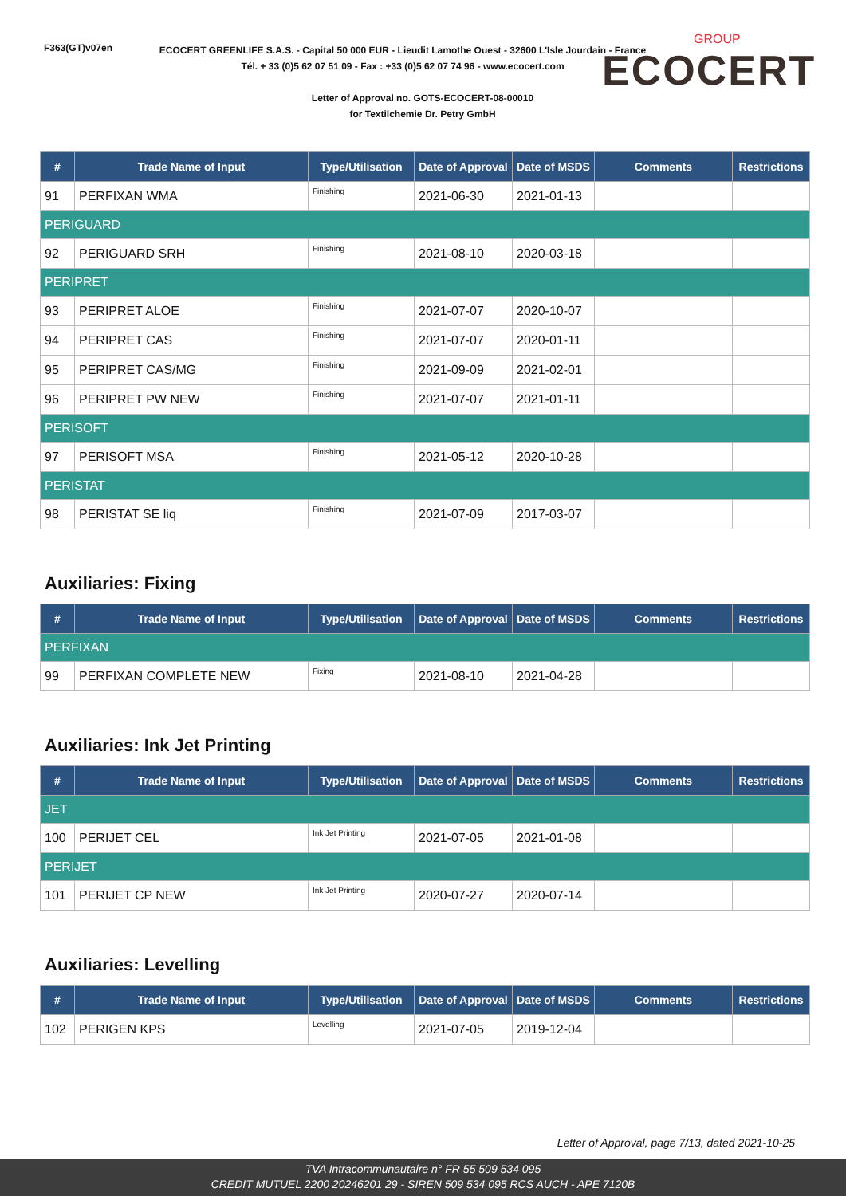F363(GT)v07en
ECOCERT GREENLIFE S.A.S. - Capital 50 000 EUR - Lieudit Lamothe Ouest - 32600 L'Isle Jourdain - France
Tél. + 33 (0)5 62 07 51 09 - Fax : +33 (0)5 62 07 74 96 - www.ecocert.com
Letter of Approval no. GOTS-ECOCERT-08-00010
for Textilchemie Dr. Petry GmbH
GROUP
ECOCERT
| # | Trade Name of Input | Type/Utilisation | Date of Approval | Date of MSDS | Comments | Restrictions |
| --- | --- | --- | --- | --- | --- | --- |
| 91 | PERFIXAN WMA | Finishing | 2021-06-30 | 2021-01-13 | | |
| PERIGUARD | | | | | | |
| 92 | PERIGUARD SRH | Finishing | 2021-08-10 | 2020-03-18 | | |
| PERIPRET | | | | | | |
| 93 | PERIPRET ALOE | Finishing | 2021-07-07 | 2020-10-07 | | |
| 94 | PERIPRET CAS | Finishing | 2021-07-07 | 2020-01-11 | | |
| 95 | PERIPRET CAS/MG | Finishing | 2021-09-09 | 2021-02-01 | | |
| 96 | PERIPRET PW NEW | Finishing | 2021-07-07 | 2021-01-11 | | |
| PERISOFT | | | | | | |
| 97 | PERISOFT MSA | Finishing | 2021-05-12 | 2020-10-28 | | |
| PERISTAT | | | | | | |
| 98 | PERISTAT SE liq | Finishing | 2021-07-09 | 2017-03-07 | | |
Auxiliaries: Fixing
| # | Trade Name of Input | Type/Utilisation | Date of Approval | Date of MSDS | Comments | Restrictions |
| --- | --- | --- | --- | --- | --- | --- |
| PERFIXAN | | | | | | |
| 99 | PERFIXAN COMPLETE NEW | Fixing | 2021-08-10 | 2021-04-28 | | |
Auxiliaries: Ink Jet Printing
| # | Trade Name of Input | Type/Utilisation | Date of Approval | Date of MSDS | Comments | Restrictions |
| --- | --- | --- | --- | --- | --- | --- |
| JET | | | | | | |
| 100 | PERIJET CEL | Ink Jet Printing | 2021-07-05 | 2021-01-08 | | |
| PERIJET | | | | | | |
| 101 | PERIJET CP NEW | Ink Jet Printing | 2020-07-27 | 2020-07-14 | | |
Auxiliaries: Levelling
| # | Trade Name of Input | Type/Utilisation | Date of Approval | Date of MSDS | Comments | Restrictions |
| --- | --- | --- | --- | --- | --- | --- |
| 102 | PERIGEN KPS | Levelling | 2021-07-05 | 2019-12-04 | | |
Letter of Approval, page 7/13, dated 2021-10-25
TVA Intracommunautaire n° FR 55 509 534 095
CREDIT MUTUEL 2200 20246201 29 - SIREN 509 534 095 RCS AUCH - APE 7120B